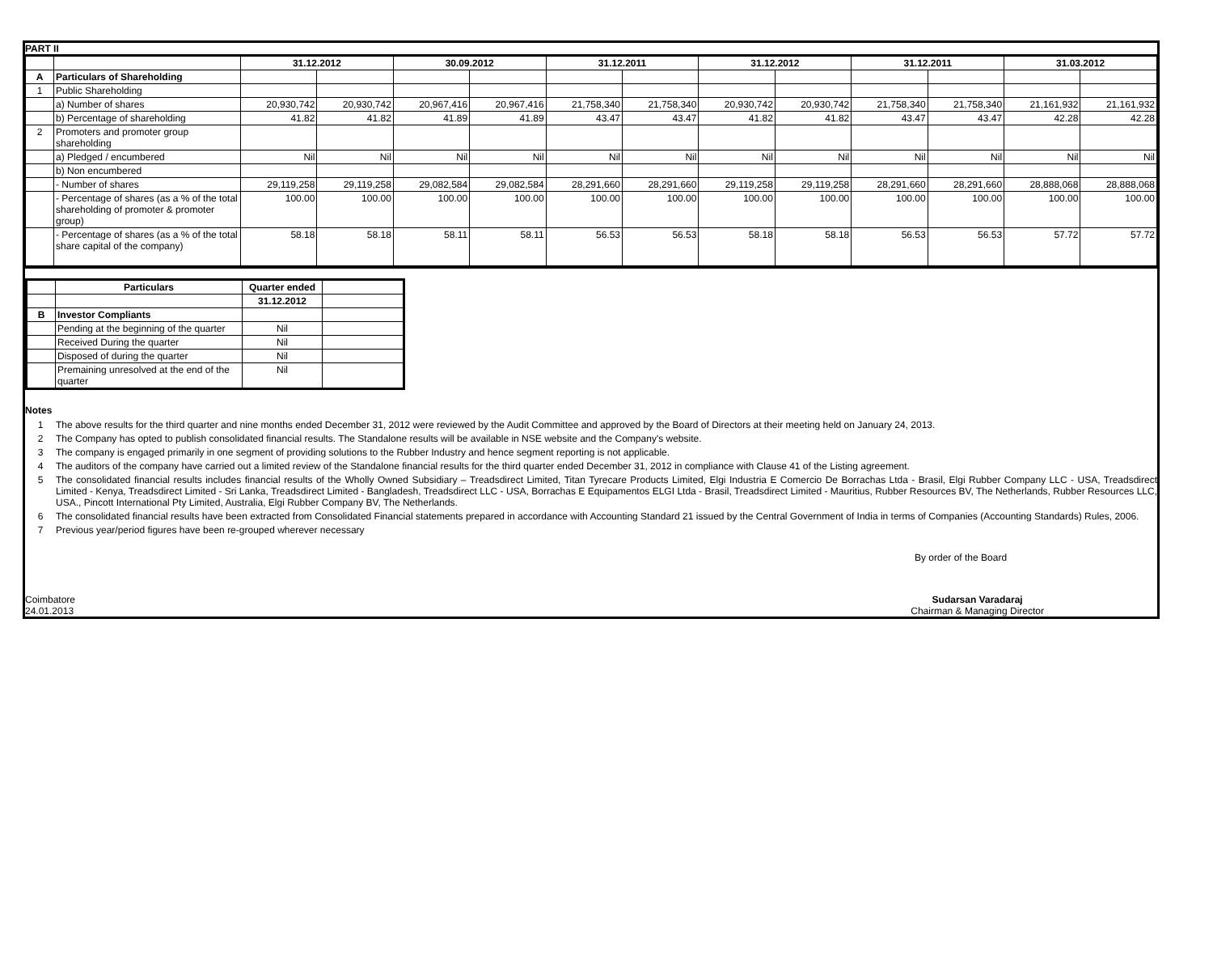PART II
| | | 31.12.2012 | | 30.09.2012 | | 31.12.2011 | | 31.12.2012 | | 31.12.2011 | | 31.03.2012 | |
| A | Particulars of Shareholding | | | | | | | | | | | | |
| 1 | Public Shareholding | | | | | | | | | | | | |
| | a) Number of shares | 20,930,742 | 20,930,742 | 20,967,416 | 20,967,416 | 21,758,340 | 21,758,340 | 20,930,742 | 20,930,742 | 21,758,340 | 21,758,340 | 21,161,932 | 21,161,932 |
| | b) Percentage of shareholding | 41.82 | 41.82 | 41.89 | 41.89 | 43.47 | 43.47 | 41.82 | 41.82 | 43.47 | 43.47 | 42.28 | 42.28 |
| 2 | Promoters and promoter group shareholding | | | | | | | | | | | | |
| | a) Pledged / encumbered | Nil | Nil | Nil | Nil | Nil | Nil | Nil | Nil | Nil | Nil | Nil | Nil |
| | b) Non encumbered | | | | | | | | | | | | |
| | - Number of shares | 29,119,258 | 29,119,258 | 29,082,584 | 29,082,584 | 28,291,660 | 28,291,660 | 29,119,258 | 29,119,258 | 28,291,660 | 28,291,660 | 28,888,068 | 28,888,068 |
| | - Percentage of shares (as a % of the total shareholding of promoter & promoter group) | 100.00 | 100.00 | 100.00 | 100.00 | 100.00 | 100.00 | 100.00 | 100.00 | 100.00 | 100.00 | 100.00 | 100.00 |
| | - Percentage of shares (as a % of the total share capital of the company) | 58.18 | 58.18 | 58.11 | 58.11 | 56.53 | 56.53 | 58.18 | 58.18 | 56.53 | 56.53 | 57.72 | 57.72 |
| | Particulars | Quarter ended | |
| | | 31.12.2012 | |
| B | Investor Compliants | | |
| | Pending at the beginning of the quarter | Nil | |
| | Received During the quarter | Nil | |
| | Disposed of during the quarter | Nil | |
| | Premaining unresolved at the end of the quarter | Nil | |
Notes
1 The above results for the third quarter and nine months ended December 31, 2012 were reviewed by the Audit Committee and approved by the Board of Directors at their meeting held on January 24, 2013.
2 The Company has opted to publish consolidated financial results. The Standalone results will be available in NSE website and the Company's website.
3 The company is engaged primarily in one segment of providing solutions to the Rubber Industry and hence segment reporting is not applicable.
4 The auditors of the company have carried out a limited review of the Standalone financial results for the third quarter ended December 31, 2012 in compliance with Clause 41 of the Listing agreement.
5 The consolidated financial results includes financial results of the Wholly Owned Subsidiary – Treadsdirect Limited, Titan Tyrecare Products Limited, Elgi Industria E Comercio De Borrachas Ltda - Brasil, Elgi Rubber Company LLC - USA, Treadsdirect Limited - Kenya, Treadsdirect Limited - Sri Lanka, Treadsdirect Limited - Bangladesh, Treadsdirect LLC - USA, Borrachas E Equipamentos ELGI Ltda - Brasil, Treadsdirect Limited - Mauritius, Rubber Resources BV, The Netherlands, Rubber Resources LLC, USA., Pincott International Pty Limited, Australia, Elgi Rubber Company BV, The Netherlands.
6 The consolidated financial results have been extracted from Consolidated Financial statements prepared in accordance with Accounting Standard 21 issued by the Central Government of India in terms of Companies (Accounting Standards) Rules, 2006.
7 Previous year/period figures have been re-grouped wherever necessary
By order of the Board
Coimbatore
24.01.2013
Sudarsan Varadaraj
Chairman & Managing Director